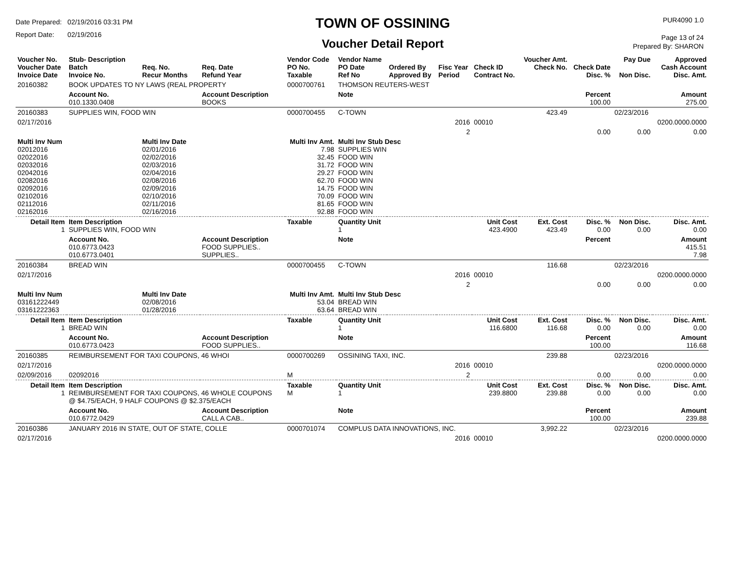Date Prepared: 02/19/2016 03:31 PM
Report Date: 02/19/2016
TOWN OF OSSINING
Voucher Detail Report
PUR4090 1.0
Page 13 of 24
Prepared By: SHARON
| Voucher No. Voucher Date Invoice Date | Stub- Description Batch Invoice No. | Req. No. Recur Months | Req. Date Refund Year | Vendor Code PO No. Taxable | Vendor Name PO Date Ref No | Ordered By Approved By | Fisc Year Period | Check ID Contract No. | Voucher Amt. Check No. | Check Date Disc. % | Pay Due Non Disc. | Approved Cash Account Disc. Amt. |
| --- | --- | --- | --- | --- | --- | --- | --- | --- | --- | --- | --- | --- |
| 20160382 | BOOK UPDATES TO NY LAWS (REAL PROPERTY | | | 0000700761 | THOMSON REUTERS-WEST | | | | | | | |
| | Account No. 010.1330.0408 | | Account Description BOOKS | | Note | | | | | Percent 100.00 | | Amount 275.00 |
| 20160383 | SUPPLIES WIN, FOOD WIN | | | 0000700455 | C-TOWN | | | | 423.49 | | 02/23/2016 | |
| 02/17/2016 | | | | | | | 2016 | 00010 | | | | 0200.0000.0000 |
| | | | | | | | 2 | | | 0.00 | 0.00 | 0.00 |
| Multi Inv Num 02012016 02022016 02032016 02042016 02082016 02092016 02102016 02112016 02162016 | | Multi Inv Date 02/01/2016 02/02/2016 02/03/2016 02/04/2016 02/08/2016 02/09/2016 02/10/2016 02/11/2016 02/16/2016 | | Multi Inv Amt. 7.98 32.45 31.72 29.27 62.70 14.75 70.09 81.65 92.88 | Multi Inv Stub Desc SUPPLIES WIN FOOD WIN FOOD WIN FOOD WIN FOOD WIN FOOD WIN FOOD WIN FOOD WIN FOOD WIN | | | | | | | |
| Detail Item 1 | Item Description SUPPLIES WIN, FOOD WIN | | | Taxable | Quantity Unit 1 | | | Unit Cost 423.4900 | Ext. Cost 423.49 | Disc. % 0.00 | Non Disc. 0.00 | Disc. Amt. 0.00 |
| | Account No. 010.6773.0423 010.6773.0401 | | Account Description FOOD SUPPLIES.. SUPPLIES.. | | Note | | | | | Percent | | Amount 415.51 7.98 |
| 20160384 | BREAD WIN | | | 0000700455 | C-TOWN | | | | 116.68 | | 02/23/2016 | |
| 02/17/2016 | | | | | | | 2016 | 00010 | | | | 0200.0000.0000 |
| | | | | | | | 2 | | | 0.00 | 0.00 | 0.00 |
| Multi Inv Num 03161222449 03161222363 | | Multi Inv Date 02/08/2016 01/28/2016 | | Multi Inv Amt. 53.04 63.64 | Multi Inv Stub Desc BREAD WIN BREAD WIN | | | | | | | |
| Detail Item 1 | Item Description BREAD WIN | | | Taxable | Quantity Unit 1 | | | Unit Cost 116.6800 | Ext. Cost 116.68 | Disc. % 0.00 | Non Disc. 0.00 | Disc. Amt. 0.00 |
| | Account No. 010.6773.0423 | | Account Description FOOD SUPPLIES.. | | Note | | | | | Percent 100.00 | | Amount 116.68 |
| 20160385 | REIMBURSEMENT FOR TAXI COUPONS, 46 WHOI | | | 0000700269 | OSSINING TAXI, INC. | | | | 239.88 | | 02/23/2016 | |
| 02/17/2016 | | | | | | | 2016 | 00010 | | | | 0200.0000.0000 |
| 02/09/2016 | 02092016 | | | M | | | 2 | | | 0.00 | 0.00 | 0.00 |
| Detail Item 1 | Item Description REIMBURSEMENT FOR TAXI COUPONS, 46 WHOLE COUPONS @ $4.75/EACH, 9 HALF COUPONS @ $2.375/EACH | | | Taxable M | Quantity Unit 1 | | | Unit Cost 239.8800 | Ext. Cost 239.88 | Disc. % 0.00 | Non Disc. 0.00 | Disc. Amt. 0.00 |
| | Account No. 010.6772.0429 | | Account Description CALL A CAB.. | | Note | | | | | Percent 100.00 | | Amount 239.88 |
| 20160386 | JANUARY 2016 IN STATE, OUT OF STATE, COLLE | | | 0000701074 | COMPLUS DATA INNOVATIONS, INC. | | | | 3,992.22 | | 02/23/2016 | |
| 02/17/2016 | | | | | | | 2016 | 00010 | | | | 0200.0000.0000 |